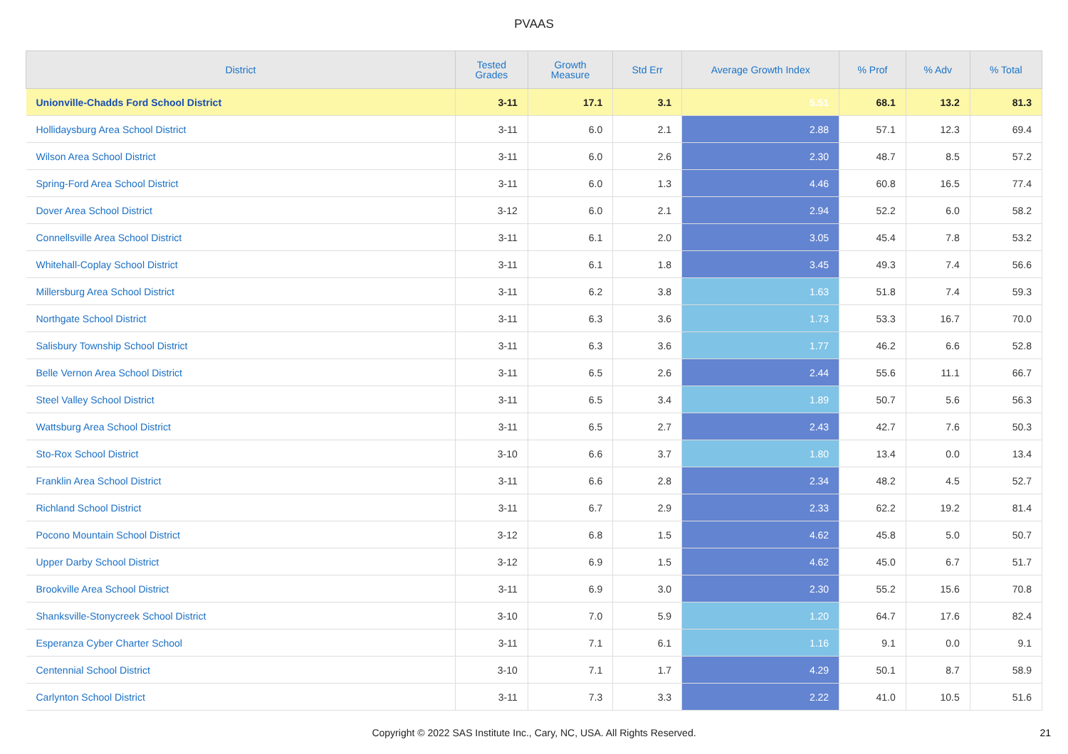PVAAS
| District | Tested Grades | Growth Measure | Std Err | Average Growth Index | % Prof | % Adv | % Total |
| --- | --- | --- | --- | --- | --- | --- | --- |
| Unionville-Chadds Ford School District | 3-11 | 17.1 | 3.1 | 5.51 | 68.1 | 13.2 | 81.3 |
| Hollidaysburg Area School District | 3-11 | 6.0 | 2.1 | 2.88 | 57.1 | 12.3 | 69.4 |
| Wilson Area School District | 3-11 | 6.0 | 2.6 | 2.30 | 48.7 | 8.5 | 57.2 |
| Spring-Ford Area School District | 3-11 | 6.0 | 1.3 | 4.46 | 60.8 | 16.5 | 77.4 |
| Dover Area School District | 3-12 | 6.0 | 2.1 | 2.94 | 52.2 | 6.0 | 58.2 |
| Connellsville Area School District | 3-11 | 6.1 | 2.0 | 3.05 | 45.4 | 7.8 | 53.2 |
| Whitehall-Coplay School District | 3-11 | 6.1 | 1.8 | 3.45 | 49.3 | 7.4 | 56.6 |
| Millersburg Area School District | 3-11 | 6.2 | 3.8 | 1.63 | 51.8 | 7.4 | 59.3 |
| Northgate School District | 3-11 | 6.3 | 3.6 | 1.73 | 53.3 | 16.7 | 70.0 |
| Salisbury Township School District | 3-11 | 6.3 | 3.6 | 1.77 | 46.2 | 6.6 | 52.8 |
| Belle Vernon Area School District | 3-11 | 6.5 | 2.6 | 2.44 | 55.6 | 11.1 | 66.7 |
| Steel Valley School District | 3-11 | 6.5 | 3.4 | 1.89 | 50.7 | 5.6 | 56.3 |
| Wattsburg Area School District | 3-11 | 6.5 | 2.7 | 2.43 | 42.7 | 7.6 | 50.3 |
| Sto-Rox School District | 3-10 | 6.6 | 3.7 | 1.80 | 13.4 | 0.0 | 13.4 |
| Franklin Area School District | 3-11 | 6.6 | 2.8 | 2.34 | 48.2 | 4.5 | 52.7 |
| Richland School District | 3-11 | 6.7 | 2.9 | 2.33 | 62.2 | 19.2 | 81.4 |
| Pocono Mountain School District | 3-12 | 6.8 | 1.5 | 4.62 | 45.8 | 5.0 | 50.7 |
| Upper Darby School District | 3-12 | 6.9 | 1.5 | 4.62 | 45.0 | 6.7 | 51.7 |
| Brookville Area School District | 3-11 | 6.9 | 3.0 | 2.30 | 55.2 | 15.6 | 70.8 |
| Shanksville-Stonycreek School District | 3-10 | 7.0 | 5.9 | 1.20 | 64.7 | 17.6 | 82.4 |
| Esperanza Cyber Charter School | 3-11 | 7.1 | 6.1 | 1.16 | 9.1 | 0.0 | 9.1 |
| Centennial School District | 3-10 | 7.1 | 1.7 | 4.29 | 50.1 | 8.7 | 58.9 |
| Carlynton School District | 3-11 | 7.3 | 3.3 | 2.22 | 41.0 | 10.5 | 51.6 |
Copyright © 2022 SAS Institute Inc., Cary, NC, USA. All Rights Reserved. 21